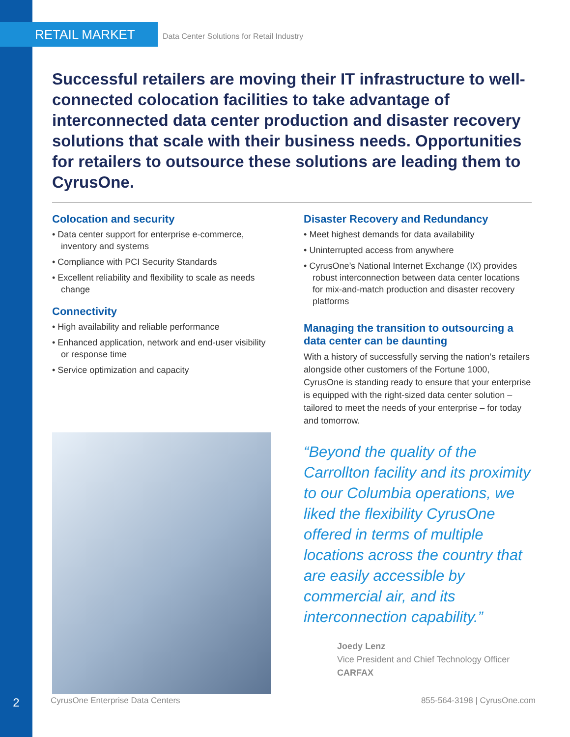RETAIL MARKET
Data Center Solutions for Retail Industry
Successful retailers are moving their IT infrastructure to well-connected colocation facilities to take advantage of interconnected data center production and disaster recovery solutions that scale with their business needs. Opportunities for retailers to outsource these solutions are leading them to CyrusOne.
Colocation and security
• Data center support for enterprise e-commerce, inventory and systems
• Compliance with PCI Security Standards
• Excellent reliability and flexibility to scale as needs change
Connectivity
• High availability and reliable performance
• Enhanced application, network and end-user visibility or response time
• Service optimization and capacity
Disaster Recovery and Redundancy
• Meet highest demands for data availability
• Uninterrupted access from anywhere
• CyrusOne’s National Internet Exchange (IX) provides robust interconnection between data center locations for mix-and-match production and disaster recovery platforms
Managing the transition to outsourcing a data center can be daunting
With a history of successfully serving the nation’s retailers alongside other customers of the Fortune 1000, CyrusOne is standing ready to ensure that your enterprise is equipped with the right-sized data center solution – tailored to meet the needs of your enterprise – for today and tomorrow.
“Beyond the quality of the Carrollton facility and its proximity to our Columbia operations, we liked the flexibility CyrusOne offered in terms of multiple locations across the country that are easily accessible by commercial air, and its interconnection capability.”
Joedy Lenz
Vice President and Chief Technology Officer
CARFAX
2 CyrusOne Enterprise Data Centers 855-564-3198 | CyrusOne.com